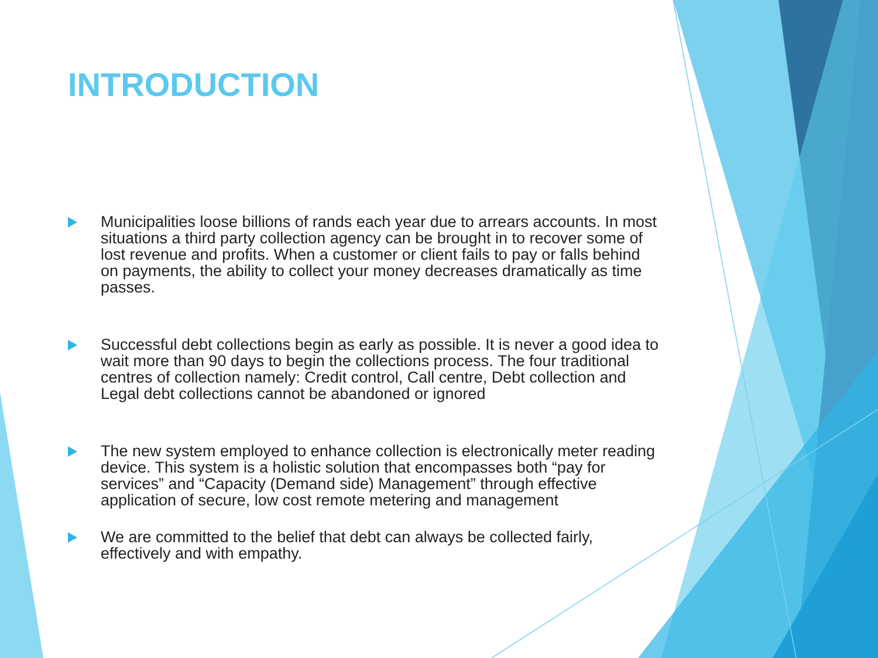INTRODUCTION
Municipalities loose billions of rands each year due to arrears accounts. In most situations a third party collection agency can be brought in to recover some of lost revenue and profits. When a customer or client fails to pay or falls behind on payments, the ability to collect your money decreases dramatically as time passes.
Successful debt collections begin as early as possible. It is never a good idea to wait more than 90 days to begin the collections process. The four traditional centres of collection namely: Credit control, Call centre, Debt collection and Legal debt collections cannot be abandoned or ignored
The new system employed to enhance collection is electronically meter reading device. This system is a holistic solution that encompasses both “pay for services” and “Capacity (Demand side) Management” through effective application of secure, low cost remote metering and management
We are committed to the belief that debt can always be collected fairly, effectively and with empathy.